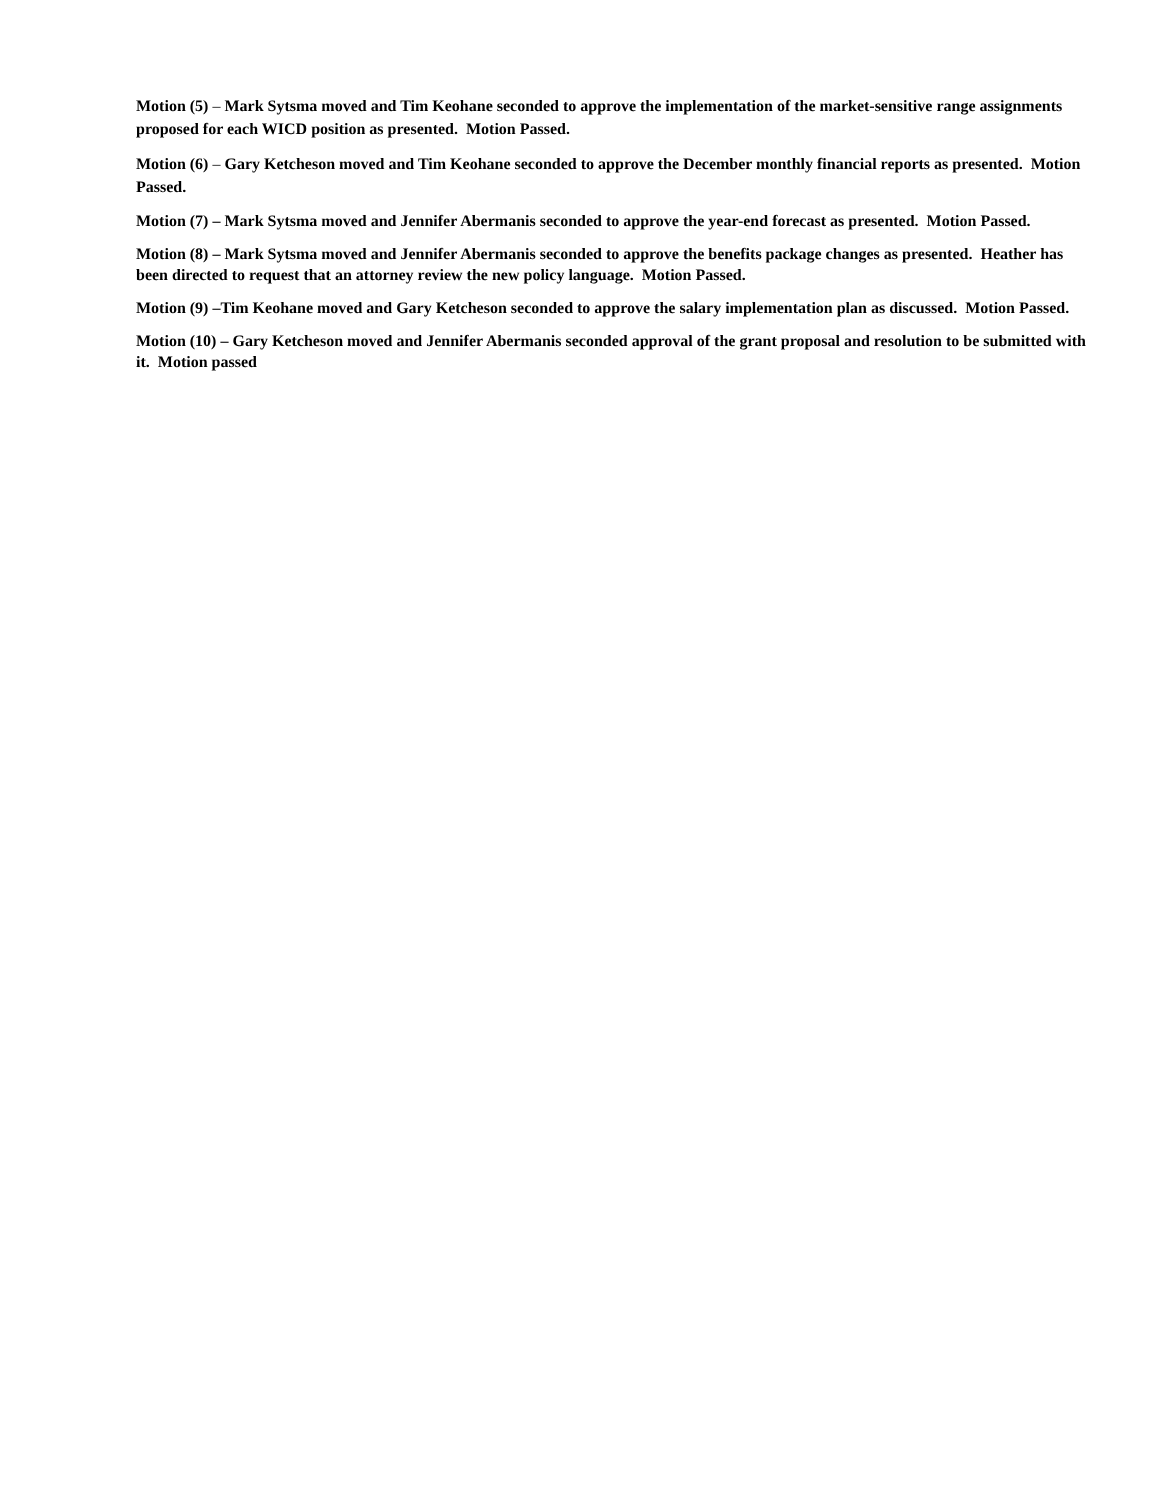Motion (5) – Mark Sytsma moved and Tim Keohane seconded to approve the implementation of the market-sensitive range assignments proposed for each WICD position as presented. Motion Passed.
Motion (6) – Gary Ketcheson moved and Tim Keohane seconded to approve the December monthly financial reports as presented. Motion Passed.
Motion (7) – Mark Sytsma moved and Jennifer Abermanis seconded to approve the year-end forecast as presented. Motion Passed.
Motion (8) – Mark Sytsma moved and Jennifer Abermanis seconded to approve the benefits package changes as presented. Heather has been directed to request that an attorney review the new policy language. Motion Passed.
Motion (9) –Tim Keohane moved and Gary Ketcheson seconded to approve the salary implementation plan as discussed. Motion Passed.
Motion (10) – Gary Ketcheson moved and Jennifer Abermanis seconded approval of the grant proposal and resolution to be submitted with it. Motion passed